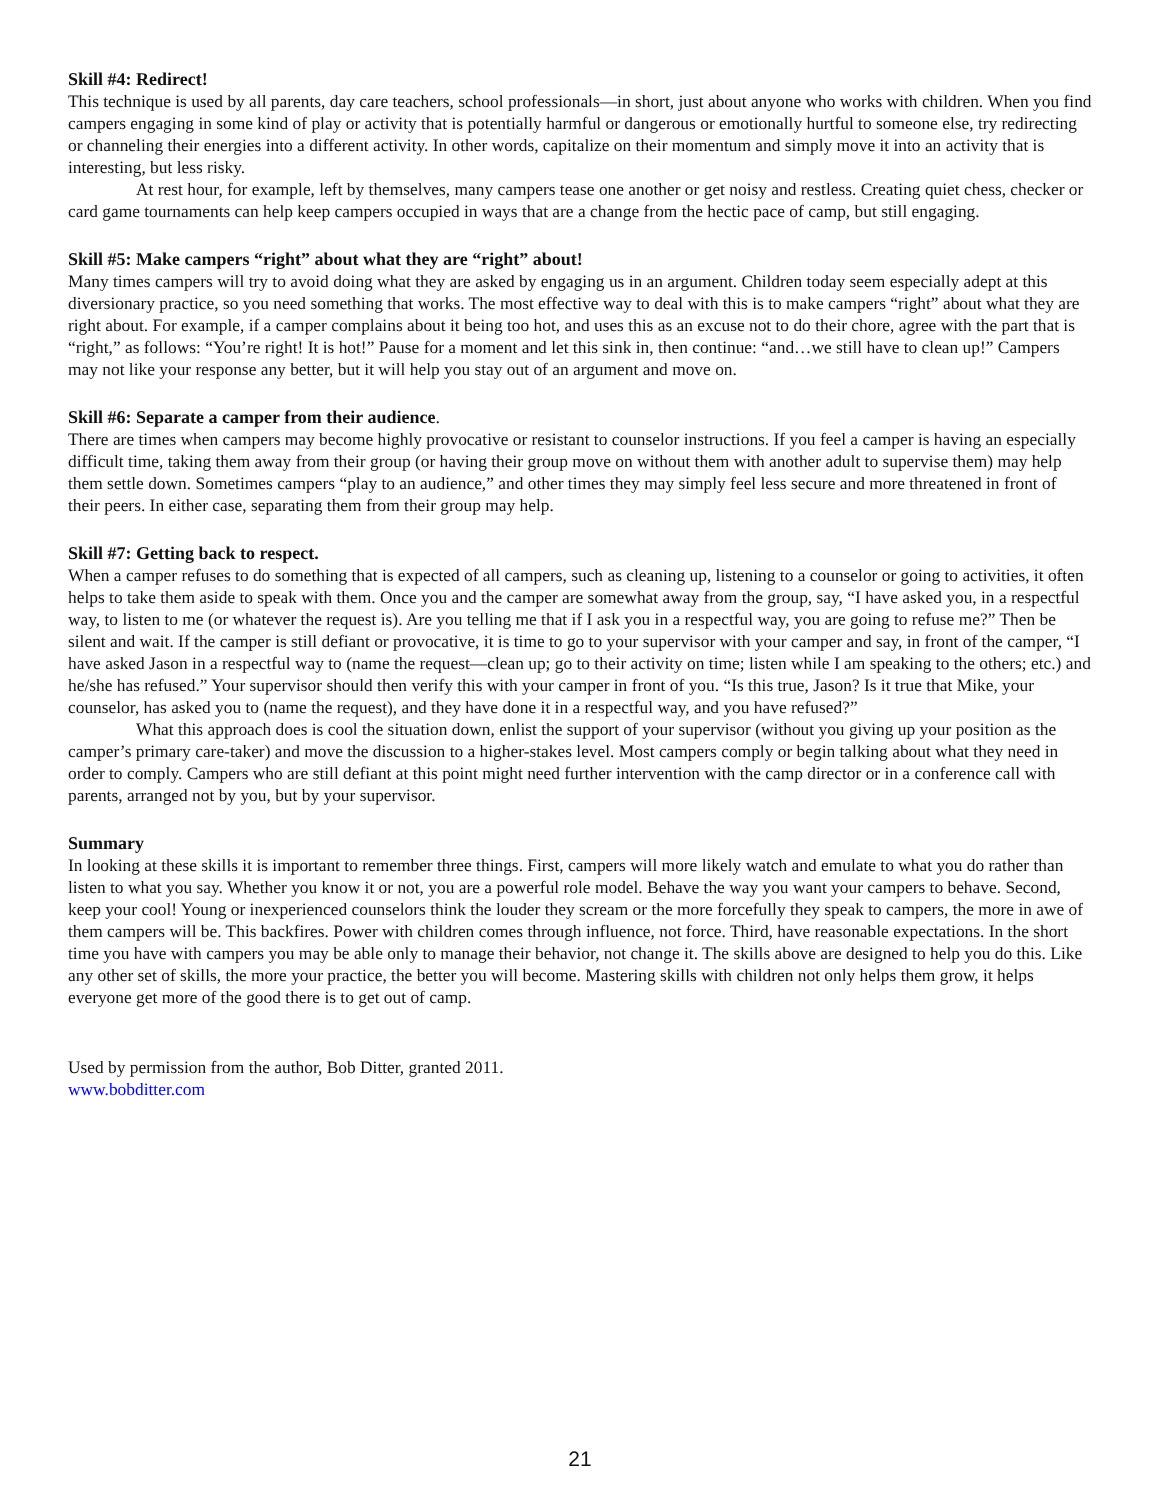Skill #4: Redirect!
This technique is used by all parents, day care teachers, school professionals—in short, just about anyone who works with children. When you find campers engaging in some kind of play or activity that is potentially harmful or dangerous or emotionally hurtful to someone else, try redirecting or channeling their energies into a different activity. In other words, capitalize on their momentum and simply move it into an activity that is interesting, but less risky.
At rest hour, for example, left by themselves, many campers tease one another or get noisy and restless. Creating quiet chess, checker or card game tournaments can help keep campers occupied in ways that are a change from the hectic pace of camp, but still engaging.
Skill #5: Make campers “right” about what they are “right” about!
Many times campers will try to avoid doing what they are asked by engaging us in an argument. Children today seem especially adept at this diversionary practice, so you need something that works. The most effective way to deal with this is to make campers “right” about what they are right about. For example, if a camper complains about it being too hot, and uses this as an excuse not to do their chore, agree with the part that is “right,” as follows: “You’re right! It is hot!” Pause for a moment and let this sink in, then continue: “and…we still have to clean up!” Campers may not like your response any better, but it will help you stay out of an argument and move on.
Skill #6: Separate a camper from their audience.
There are times when campers may become highly provocative or resistant to counselor instructions. If you feel a camper is having an especially difficult time, taking them away from their group (or having their group move on without them with another adult to supervise them) may help them settle down. Sometimes campers “play to an audience,” and other times they may simply feel less secure and more threatened in front of their peers. In either case, separating them from their group may help.
Skill #7: Getting back to respect.
When a camper refuses to do something that is expected of all campers, such as cleaning up, listening to a counselor or going to activities, it often helps to take them aside to speak with them. Once you and the camper are somewhat away from the group, say, “I have asked you, in a respectful way, to listen to me (or whatever the request is). Are you telling me that if I ask you in a respectful way, you are going to refuse me?” Then be silent and wait. If the camper is still defiant or provocative, it is time to go to your supervisor with your camper and say, in front of the camper, “I have asked Jason in a respectful way to (name the request—clean up; go to their activity on time; listen while I am speaking to the others; etc.) and he/she has refused.” Your supervisor should then verify this with your camper in front of you. “Is this true, Jason? Is it true that Mike, your counselor, has asked you to (name the request), and they have done it in a respectful way, and you have refused?”
What this approach does is cool the situation down, enlist the support of your supervisor (without you giving up your position as the camper’s primary care-taker) and move the discussion to a higher-stakes level. Most campers comply or begin talking about what they need in order to comply. Campers who are still defiant at this point might need further intervention with the camp director or in a conference call with parents, arranged not by you, but by your supervisor.
Summary
In looking at these skills it is important to remember three things. First, campers will more likely watch and emulate to what you do rather than listen to what you say. Whether you know it or not, you are a powerful role model. Behave the way you want your campers to behave. Second, keep your cool! Young or inexperienced counselors think the louder they scream or the more forcefully they speak to campers, the more in awe of them campers will be. This backfires. Power with children comes through influence, not force. Third, have reasonable expectations. In the short time you have with campers you may be able only to manage their behavior, not change it. The skills above are designed to help you do this. Like any other set of skills, the more your practice, the better you will become. Mastering skills with children not only helps them grow, it helps everyone get more of the good there is to get out of camp.
Used by permission from the author, Bob Ditter, granted 2011.
www.bobditter.com
21